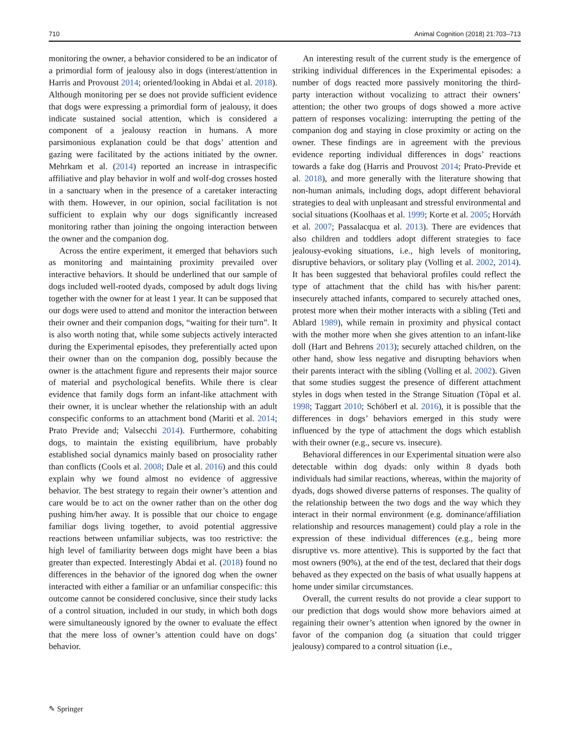710 Animal Cognition (2018) 21:703–713
monitoring the owner, a behavior considered to be an indicator of a primordial form of jealousy also in dogs (interest/attention in Harris and Provoust 2014; oriented/looking in Abdai et al. 2018). Although monitoring per se does not provide sufficient evidence that dogs were expressing a primordial form of jealousy, it does indicate sustained social attention, which is considered a component of a jealousy reaction in humans. A more parsimonious explanation could be that dogs’ attention and gazing were facilitated by the actions initiated by the owner. Mehrkam et al. (2014) reported an increase in intraspecific affiliative and play behavior in wolf and wolf-dog crosses hosted in a sanctuary when in the presence of a caretaker interacting with them. However, in our opinion, social facilitation is not sufficient to explain why our dogs significantly increased monitoring rather than joining the ongoing interaction between the owner and the companion dog.
Across the entire experiment, it emerged that behaviors such as monitoring and maintaining proximity prevailed over interactive behaviors. It should be underlined that our sample of dogs included well-rooted dyads, composed by adult dogs living together with the owner for at least 1 year. It can be supposed that our dogs were used to attend and monitor the interaction between their owner and their companion dogs, “waiting for their turn”. It is also worth noting that, while some subjects actively interacted during the Experimental episodes, they preferentially acted upon their owner than on the companion dog, possibly because the owner is the attachment figure and represents their major source of material and psychological benefits. While there is clear evidence that family dogs form an infant-like attachment with their owner, it is unclear whether the relationship with an adult conspecific conforms to an attachment bond (Mariti et al. 2014; Prato Previde and; Valsecchi 2014). Furthermore, cohabiting dogs, to maintain the existing equilibrium, have probably established social dynamics mainly based on prosociality rather than conflicts (Cools et al. 2008; Dale et al. 2016) and this could explain why we found almost no evidence of aggressive behavior. The best strategy to regain their owner’s attention and care would be to act on the owner rather than on the other dog pushing him/her away. It is possible that our choice to engage familiar dogs living together, to avoid potential aggressive reactions between unfamiliar subjects, was too restrictive: the high level of familiarity between dogs might have been a bias greater than expected. Interestingly Abdai et al. (2018) found no differences in the behavior of the ignored dog when the owner interacted with either a familiar or an unfamiliar conspecific: this outcome cannot be considered conclusive, since their study lacks of a control situation, included in our study, in which both dogs were simultaneously ignored by the owner to evaluate the effect that the mere loss of owner’s attention could have on dogs’ behavior.
An interesting result of the current study is the emergence of striking individual differences in the Experimental episodes: a number of dogs reacted more passively monitoring the third-party interaction without vocalizing to attract their owners’ attention; the other two groups of dogs showed a more active pattern of responses vocalizing: interrupting the petting of the companion dog and staying in close proximity or acting on the owner. These findings are in agreement with the previous evidence reporting individual differences in dogs’ reactions towards a fake dog (Harris and Prouvost 2014; Prato-Previde et al. 2018), and more generally with the literature showing that non-human animals, including dogs, adopt different behavioral strategies to deal with unpleasant and stressful environmental and social situations (Koolhaas et al. 1999; Korte et al. 2005; Horváth et al. 2007; Passalacqua et al. 2013). There are evidences that also children and toddlers adopt different strategies to face jealousy-evoking situations, i.e., high levels of monitoring, disruptive behaviors, or solitary play (Volling et al. 2002, 2014). It has been suggested that behavioral profiles could reflect the type of attachment that the child has with his/her parent: insecurely attached infants, compared to securely attached ones, protest more when their mother interacts with a sibling (Teti and Ablard 1989), while remain in proximity and physical contact with the mother more when she gives attention to an infant-like doll (Hart and Behrens 2013); securely attached children, on the other hand, show less negative and disrupting behaviors when their parents interact with the sibling (Volling et al. 2002). Given that some studies suggest the presence of different attachment styles in dogs when tested in the Strange Situation (Tòpal et al. 1998; Taggart 2010; Schöberl et al. 2016), it is possible that the differences in dogs’ behaviors emerged in this study were influenced by the type of attachment the dogs which establish with their owner (e.g., secure vs. insecure).
Behavioral differences in our Experimental situation were also detectable within dog dyads: only within 8 dyads both individuals had similar reactions, whereas, within the majority of dyads, dogs showed diverse patterns of responses. The quality of the relationship between the two dogs and the way which they interact in their normal environment (e.g. dominance/affiliation relationship and resources management) could play a role in the expression of these individual differences (e.g., being more disruptive vs. more attentive). This is supported by the fact that most owners (90%), at the end of the test, declared that their dogs behaved as they expected on the basis of what usually happens at home under similar circumstances.
Overall, the current results do not provide a clear support to our prediction that dogs would show more behaviors aimed at regaining their owner’s attention when ignored by the owner in favor of the companion dog (a situation that could trigger jealousy) compared to a control situation (i.e.,
✎ Springer